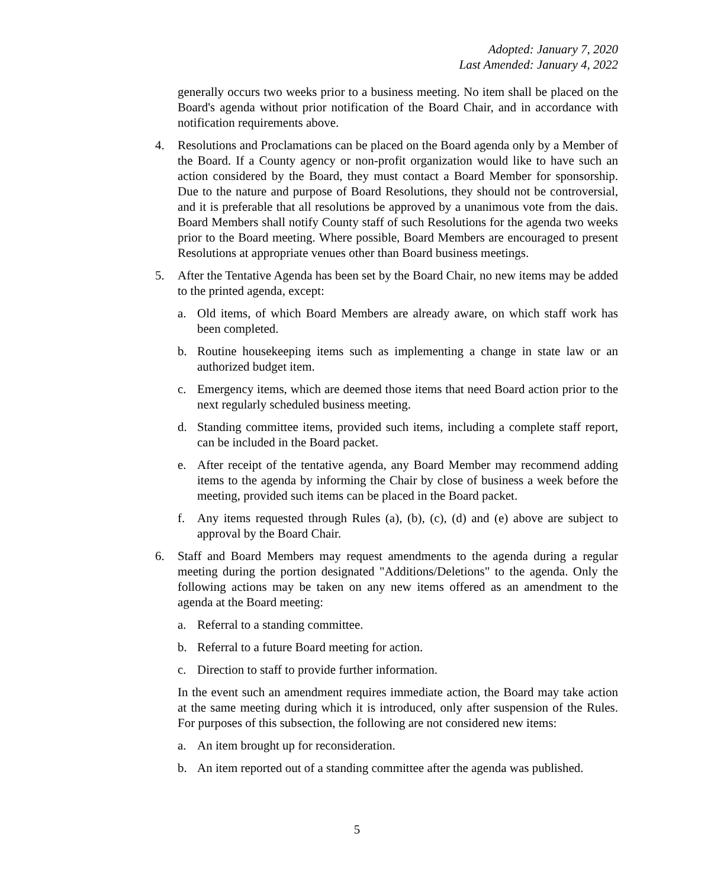Adopted: January 7, 2020
Last Amended: January 4, 2022
generally occurs two weeks prior to a business meeting. No item shall be placed on the Board's agenda without prior notification of the Board Chair, and in accordance with notification requirements above.
4. Resolutions and Proclamations can be placed on the Board agenda only by a Member of the Board. If a County agency or non-profit organization would like to have such an action considered by the Board, they must contact a Board Member for sponsorship. Due to the nature and purpose of Board Resolutions, they should not be controversial, and it is preferable that all resolutions be approved by a unanimous vote from the dais. Board Members shall notify County staff of such Resolutions for the agenda two weeks prior to the Board meeting. Where possible, Board Members are encouraged to present Resolutions at appropriate venues other than Board business meetings.
5. After the Tentative Agenda has been set by the Board Chair, no new items may be added to the printed agenda, except:
a. Old items, of which Board Members are already aware, on which staff work has been completed.
b. Routine housekeeping items such as implementing a change in state law or an authorized budget item.
c. Emergency items, which are deemed those items that need Board action prior to the next regularly scheduled business meeting.
d. Standing committee items, provided such items, including a complete staff report, can be included in the Board packet.
e. After receipt of the tentative agenda, any Board Member may recommend adding items to the agenda by informing the Chair by close of business a week before the meeting, provided such items can be placed in the Board packet.
f. Any items requested through Rules (a), (b), (c), (d) and (e) above are subject to approval by the Board Chair.
6. Staff and Board Members may request amendments to the agenda during a regular meeting during the portion designated "Additions/Deletions" to the agenda. Only the following actions may be taken on any new items offered as an amendment to the agenda at the Board meeting:
a. Referral to a standing committee.
b. Referral to a future Board meeting for action.
c. Direction to staff to provide further information.
In the event such an amendment requires immediate action, the Board may take action at the same meeting during which it is introduced, only after suspension of the Rules. For purposes of this subsection, the following are not considered new items:
a. An item brought up for reconsideration.
b. An item reported out of a standing committee after the agenda was published.
5